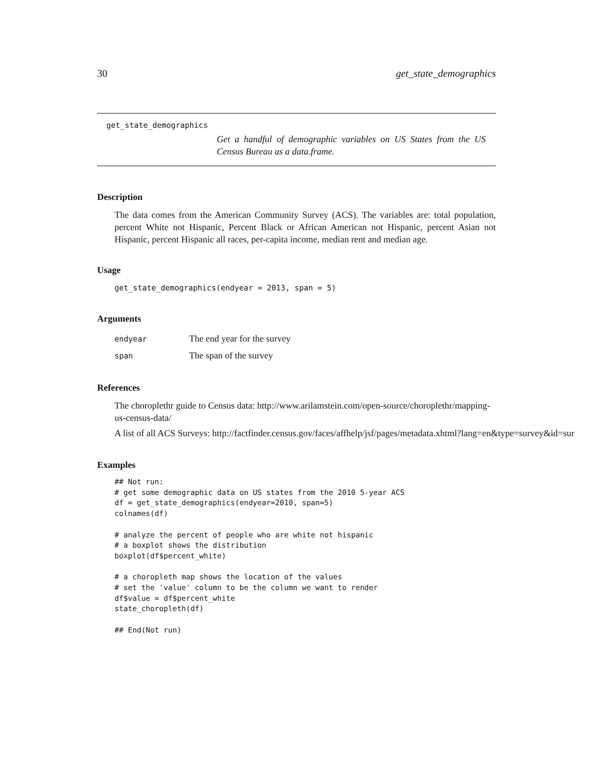30 get_state_demographics
get_state_demographics
Get a handful of demographic variables on US States from the US Census Bureau as a data.frame.
Description
The data comes from the American Community Survey (ACS). The variables are: total population, percent White not Hispanic, Percent Black or African American not Hispanic, percent Asian not Hispanic, percent Hispanic all races, per-capita income, median rent and median age.
Usage
get_state_demographics(endyear = 2013, span = 5)
Arguments
| endyear | The end year for the survey |
| span | The span of the survey |
References
The choroplethr guide to Census data: http://www.arilamstein.com/open-source/choroplethr/mapping-us-census-data/
A list of all ACS Surveys: http://factfinder.census.gov/faces/affhelp/jsf/pages/metadata.xhtml?lang=en&type=survey&id=sur
Examples
## Not run:
# get some demographic data on US states from the 2010 5-year ACS
df = get_state_demographics(endyear=2010, span=5)
colnames(df)

# analyze the percent of people who are white not hispanic
# a boxplot shows the distribution
boxplot(df$percent_white)

# a choropleth map shows the location of the values
# set the 'value' column to be the column we want to render
df$value = df$percent_white
state_choropleth(df)

## End(Not run)